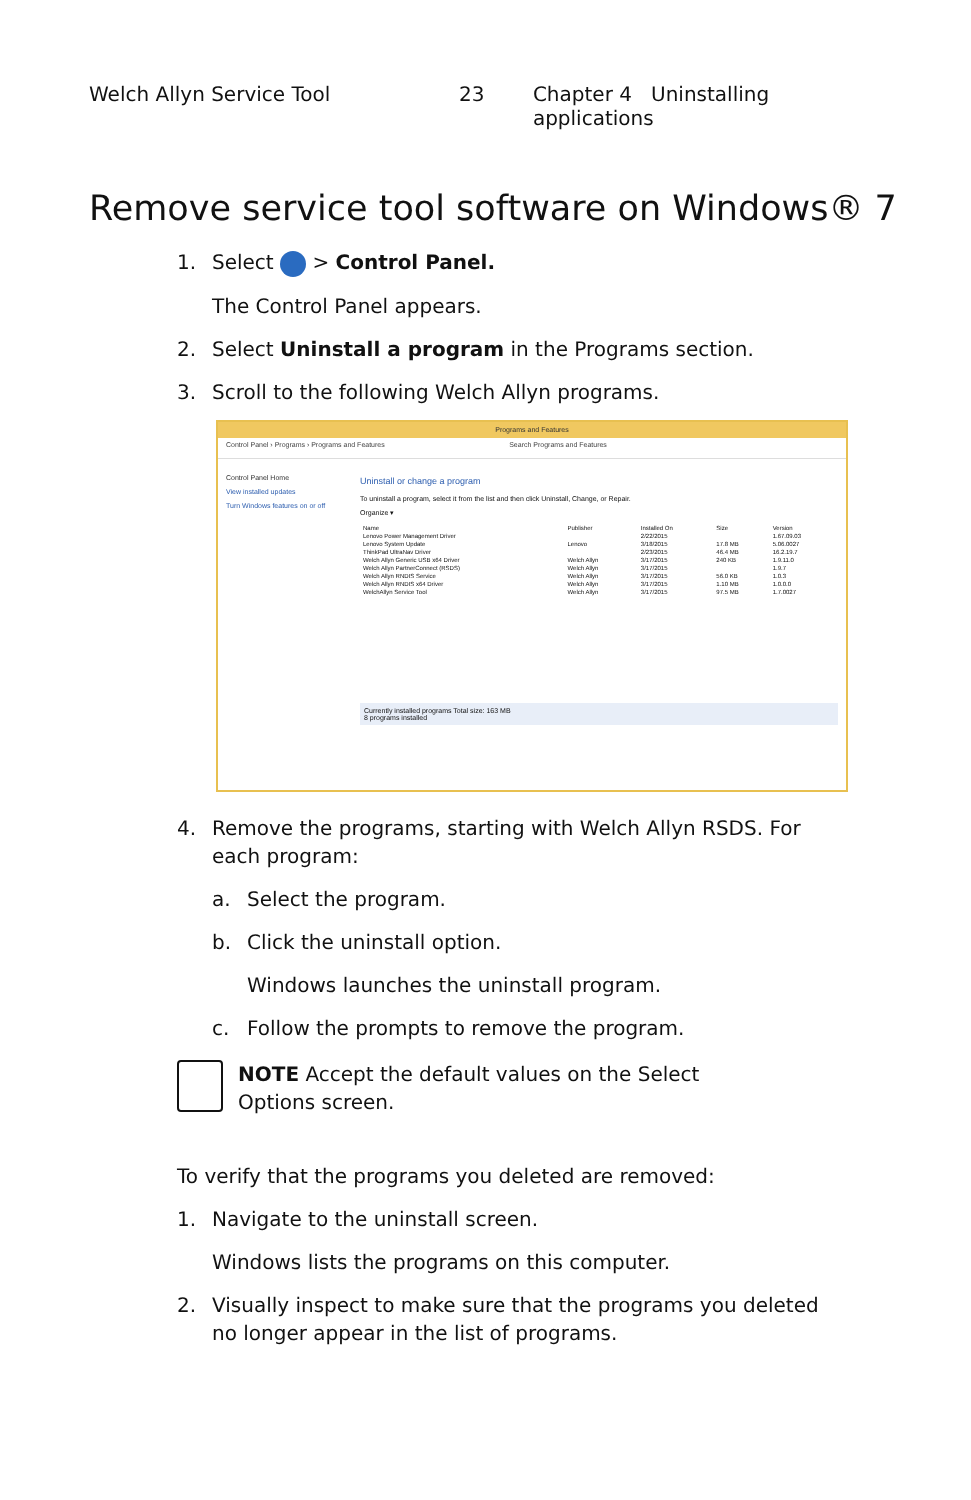Welch Allyn Service Tool 23 Chapter 4 Uninstalling applications
Remove service tool software on Windows® 7
1. Select > Control Panel.
The Control Panel appears.
2. Select Uninstall a program in the Programs section.
3. Scroll to the following Welch Allyn programs.
Programs and Features
Control Panel › Programs › Programs and Features Search Programs and Features
Control Panel Home
View installed updates
Turn Windows features on or off
Uninstall or change a program
To uninstall a program, select it from the list and then click Uninstall, Change, or Repair.
Organize ▾
| Name | Publisher | Installed On | Size | Version |
| --- | --- | --- | --- | --- |
| Lenovo Power Management Driver | | 2/22/2015 | | 1.67.09.03 |
| Lenovo System Update | Lenovo | 3/18/2015 | 17.8 MB | 5.06.0027 |
| ThinkPad UltraNav Driver | | 2/23/2015 | 46.4 MB | 16.2.19.7 |
| Welch Allyn Generic USB x64 Driver | Welch Allyn | 3/17/2015 | 240 KB | 1.9.11.0 |
| Welch Allyn PartnerConnect (RSDS) | Welch Allyn | 3/17/2015 | | 1.9.7 |
| Welch Allyn RNDIS Service | Welch Allyn | 3/17/2015 | 56.0 KB | 1.0.3 |
| Welch Allyn RNDIS x64 Driver | Welch Allyn | 3/17/2015 | 1.10 MB | 1.0.0.0 |
| WelchAllyn Service Tool | Welch Allyn | 3/17/2015 | 97.5 MB | 1.7.0027 |
Currently installed programs Total size: 163 MB
8 programs installed
4. Remove the programs, starting with Welch Allyn RSDS. For each program:
a. Select the program.
b. Click the uninstall option.
Windows launches the uninstall program.
c. Follow the prompts to remove the program.
NOTE Accept the default values on the Select Options screen.
To verify that the programs you deleted are removed:
1. Navigate to the uninstall screen.
Windows lists the programs on this computer.
2. Visually inspect to make sure that the programs you deleted no longer appear in the list of programs.